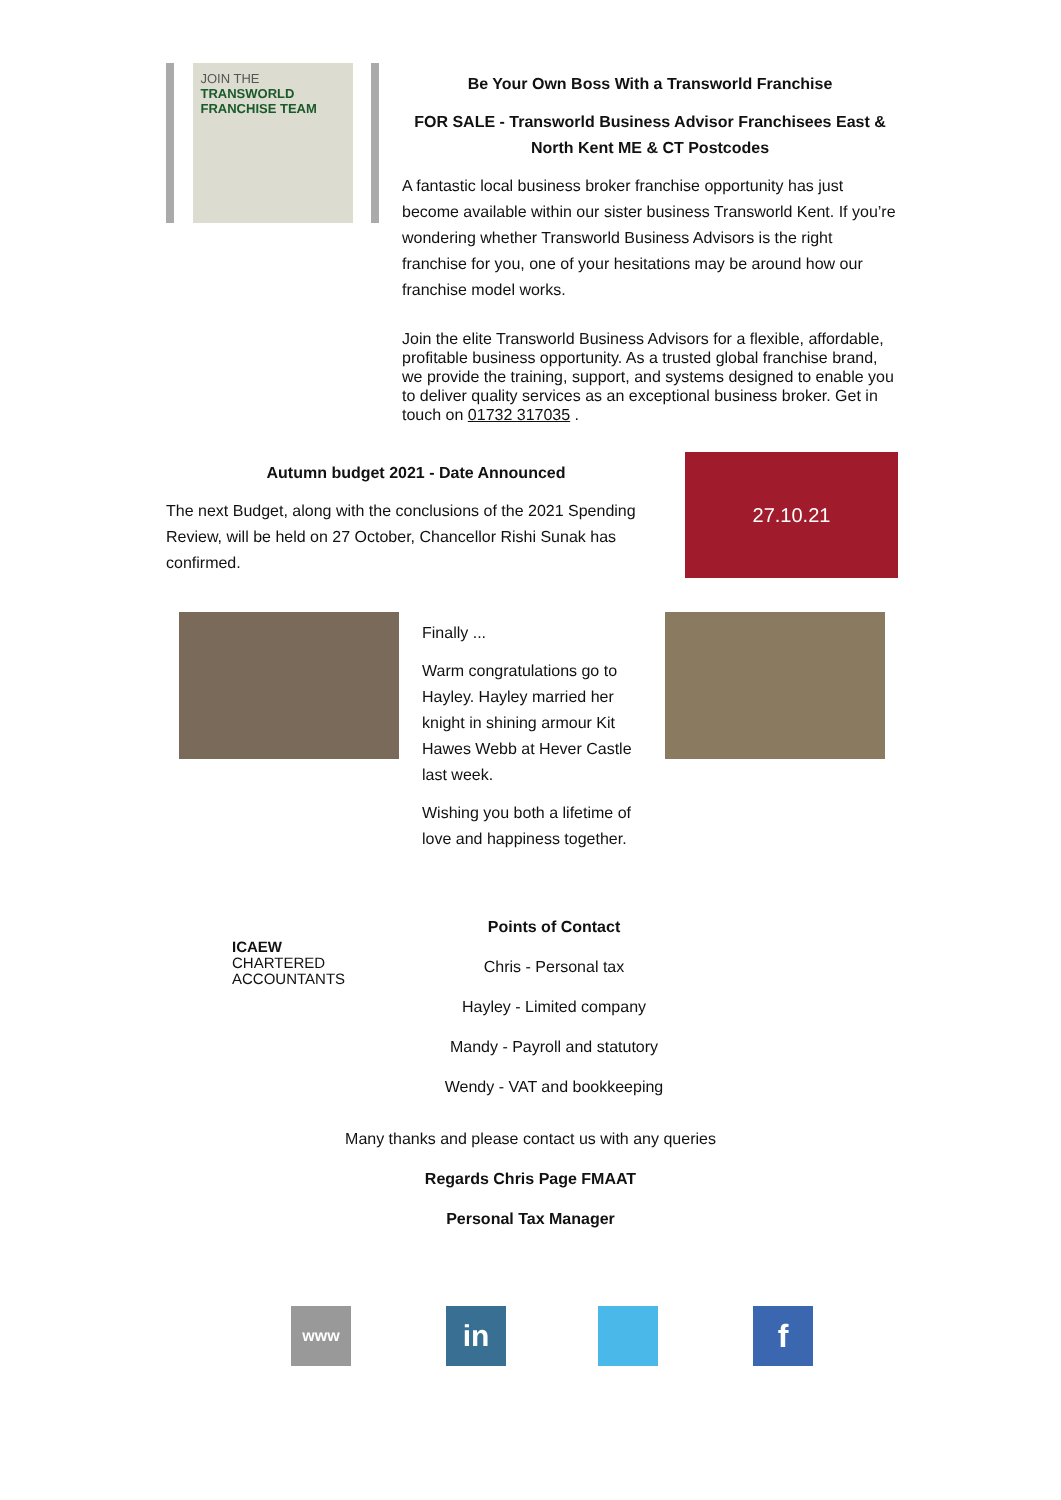JOIN THE
TRANSWORLD
FRANCHISE TEAM
Be Your Own Boss With a Transworld Franchise
FOR SALE - Transworld Business Advisor Franchisees East & North Kent ME & CT Postcodes
A fantastic local business broker franchise opportunity has just become available within our sister business Transworld Kent. If you’re wondering whether Transworld Business Advisors is the right franchise for you, one of your hesitations may be around how our franchise model works.
Join the elite Transworld Business Advisors for a flexible, affordable, profitable business opportunity. As a trusted global franchise brand, we provide the training, support, and systems designed to enable you to deliver quality services as an exceptional business broker. Get in touch on 01732 317035 .
Autumn budget 2021 - Date Announced
The next Budget, along with the conclusions of the 2021 Spending Review, will be held on 27 October, Chancellor Rishi Sunak has confirmed.
27.10.21
Finally ...
Warm congratulations go to Hayley. Hayley married her knight in shining armour Kit Hawes Webb at Hever Castle last week.
Wishing you both a lifetime of love and happiness together.
ICAEW
CHARTERED
ACCOUNTANTS
Points of Contact
Chris - Personal tax
Hayley - Limited company
Mandy - Payroll and statutory
Wendy - VAT and bookkeeping
Many thanks and please contact us with any queries
Regards Chris Page FMAAT
Personal Tax Manager
www
in f